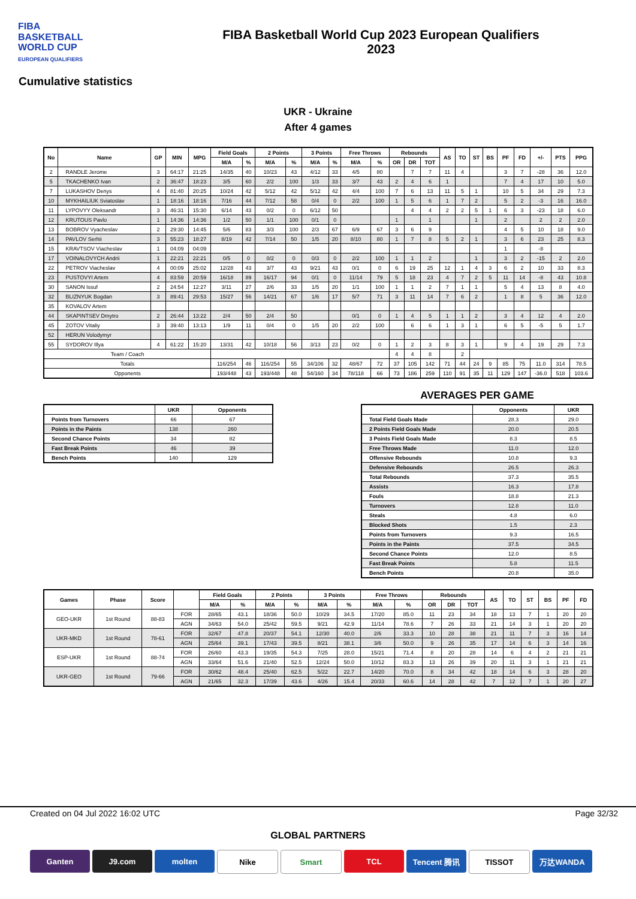FIBA
BASKETBALL
WORLD CUP
EUROPEAN QUALIFIERS
FIBA Basketball World Cup 2023 European Qualifiers
2023
Cumulative statistics
UKR - Ukraine
After 4 games
| No | Name | GP | MIN | MPG | Field Goals | | 2 Points | | 3 Points | | Free Throws | | Rebounds | | | AS | TO | ST | BS | PF | FD | +/- | PTS | PPG |
| --- | --- | --- | --- | --- | --- | --- | --- | --- | --- | --- | --- | --- | --- | --- | --- | --- | --- | --- | --- | --- | --- | --- | --- | --- |
| | | | | | M/A | % | M/A | % | M/A | % | M/A | % | OR | DR | TOT | | | | | | | | | |
| 2 | RANDLE Jerome | 3 | 64:17 | 21:25 | 14/35 | 40 | 10/23 | 43 | 4/12 | 33 | 4/5 | 80 | | 7 | 7 | 11 | 4 | | | 3 | 7 | -28 | 36 | 12.0 |
| 5 | TKACHENKO Ivan | 2 | 36:47 | 18:23 | 3/5 | 60 | 2/2 | 100 | 1/3 | 33 | 3/7 | 43 | 2 | 4 | 6 | 1 | | | | 7 | 4 | 17 | 10 | 5.0 |
| 7 | LUKASHOV Denys | 4 | 81:40 | 20:25 | 10/24 | 42 | 5/12 | 42 | 5/12 | 42 | 4/4 | 100 | 7 | 6 | 13 | 11 | 5 | 1 | | 10 | 5 | 34 | 29 | 7.3 |
| 10 | MYKHAILIUK Sviatoslav | 1 | 18:16 | 18:16 | 7/16 | 44 | 7/12 | 58 | 0/4 | 0 | 2/2 | 100 | 1 | 5 | 6 | 1 | 7 | 2 | | 5 | 2 | -3 | 16 | 16.0 |
| 11 | LYPOVYY Oleksandr | 3 | 46:31 | 15:30 | 6/14 | 43 | 0/2 | 0 | 6/12 | 50 | | | | 4 | 4 | 2 | 2 | 5 | 1 | 6 | 3 | -23 | 18 | 6.0 |
| 12 | KRUTOUS Pavlo | 1 | 14:36 | 14:36 | 1/2 | 50 | 1/1 | 100 | 0/1 | 0 | | | 1 | | 1 | | | 1 | | 2 | | 2 | 2 | 2.0 |
| 13 | BOBROV Vyacheslav | 2 | 29:30 | 14:45 | 5/6 | 83 | 3/3 | 100 | 2/3 | 67 | 6/9 | 67 | 3 | 6 | 9 | | | | | 4 | 5 | 10 | 18 | 9.0 |
| 14 | PAVLOV Serhii | 3 | 55:23 | 18:27 | 8/19 | 42 | 7/14 | 50 | 1/5 | 20 | 8/10 | 80 | 1 | 7 | 8 | 5 | 2 | 1 | | 3 | 6 | 23 | 25 | 8.3 |
| 15 | KRAVTSOV Viacheslav | 1 | 04:09 | 04:09 | | | | | | | | | | | | | | | | 1 | | -8 | | |
| 17 | VOINALOVYCH Andrii | 1 | 22:21 | 22:21 | 0/5 | 0 | 0/2 | 0 | 0/3 | 0 | 2/2 | 100 | 1 | 1 | 2 | | | 1 | | 3 | 2 | -15 | 2 | 2.0 |
| 22 | PETROV Viacheslav | 4 | 00:09 | 25:02 | 12/28 | 43 | 3/7 | 43 | 9/21 | 43 | 0/1 | 0 | 6 | 19 | 25 | 12 | 1 | 4 | 3 | 6 | 2 | 10 | 33 | 8.3 |
| 23 | PUSTOVYI Artem | 4 | 83:59 | 20:59 | 16/18 | 89 | 16/17 | 94 | 0/1 | 0 | 11/14 | 79 | 5 | 18 | 23 | 4 | 7 | 2 | 5 | 11 | 14 | -8 | 43 | 10.8 |
| 30 | SANON Issuf | 2 | 24:54 | 12:27 | 3/11 | 27 | 2/6 | 33 | 1/5 | 20 | 1/1 | 100 | 1 | 1 | 2 | 7 | 1 | 1 | | 5 | 4 | 13 | 8 | 4.0 |
| 32 | BLIZNYUK Bogdan | 3 | 89:41 | 29:53 | 15/27 | 56 | 14/21 | 67 | 1/6 | 17 | 5/7 | 71 | 3 | 11 | 14 | 7 | 6 | 2 | | 1 | 8 | 5 | 36 | 12.0 |
| 35 | KOVALOV Artem | | | | | | | | | | | | | | | | | | | | | | | |
| 44 | SKAPINTSEV Dmytro | 2 | 26:44 | 13:22 | 2/4 | 50 | 2/4 | 50 | | | 0/1 | 0 | 1 | 4 | 5 | 1 | 1 | 2 | | 3 | 4 | 12 | 4 | 2.0 |
| 45 | ZOTOV Vitaliy | 3 | 39:40 | 13:13 | 1/9 | 11 | 0/4 | 0 | 1/5 | 20 | 2/2 | 100 | | 6 | 6 | 1 | 3 | 1 | | 6 | 5 | -5 | 5 | 1.7 |
| 52 | HERUN Volodymyr | | | | | | | | | | | | | | | | | | | | | | | |
| 55 | SYDOROV Illya | 4 | 61:22 | 15:20 | 13/31 | 42 | 10/18 | 56 | 3/13 | 23 | 0/2 | 0 | 1 | 2 | 3 | 8 | 3 | 1 | | 9 | 4 | 19 | 29 | 7.3 |
| Team / Coach | | | | | | | | | | | | | 4 | 4 | 8 | | 2 | | | | | | | |
| Totals | | | | | 116/254 | 46 | 116/254 | 55 | 34/106 | 32 | 48/67 | 72 | 37 | 105 | 142 | 71 | 44 | 24 | 9 | 85 | 75 | 11.0 | 314 | 78.5 |
| Opponents | | | | | 193/448 | 43 | 193/448 | 48 | 54/160 | 34 | 78/118 | 66 | 73 | 186 | 259 | 110 | 91 | 35 | 11 | 129 | 147 | -36.0 | 518 | 103.6 |
| | UKR | Opponents |
| --- | --- | --- |
| Points from Turnovers | 66 | 67 |
| Points in the Paints | 138 | 260 |
| Second Chance Points | 34 | 82 |
| Fast Break Points | 46 | 39 |
| Bench Points | 140 | 129 |
AVERAGES PER GAME
| | Opponents | UKR |
| --- | --- | --- |
| Total Field Goals Made | 28.3 | 29.0 |
| 2 Points Field Goals Made | 20.0 | 20.5 |
| 3 Points Field Goals Made | 8.3 | 8.5 |
| Free Throws Made | 11.0 | 12.0 |
| Offensive Rebounds | 10.8 | 9.3 |
| Defensive Rebounds | 26.5 | 26.3 |
| Total Rebounds | 37.3 | 35.5 |
| Assists | 16.3 | 17.8 |
| Fouls | 18.8 | 21.3 |
| Turnovers | 12.8 | 11.0 |
| Steals | 4.8 | 6.0 |
| Blocked Shots | 1.5 | 2.3 |
| Points from Turnovers | 9.3 | 16.5 |
| Points in the Paints | 37.5 | 34.5 |
| Second Chance Points | 12.0 | 8.5 |
| Fast Break Points | 5.8 | 11.5 |
| Bench Points | 20.8 | 35.0 |
| Games | Phase | Score | | Field Goals | | 2 Points | | 3 Points | | Free Throws | | Rebounds | | | AS | TO | ST | BS | PF | FD |
| --- | --- | --- | --- | --- | --- | --- | --- | --- | --- | --- | --- | --- | --- | --- | --- | --- | --- | --- | --- | --- |
| | | | | M/A | % | M/A | % | M/A | % | M/A | % | OR | DR | TOT | | | | | | |
| GEO-UKR | 1st Round | 88-83 | FOR | 28/65 | 43.1 | 18/36 | 50.0 | 10/29 | 34.5 | 17/20 | 85.0 | 11 | 23 | 34 | 18 | 13 | 7 | 1 | 20 | 20 |
| | | | AGN | 34/63 | 54.0 | 25/42 | 59.5 | 9/21 | 42.9 | 11/14 | 78.6 | 7 | 26 | 33 | 21 | 14 | 3 | 1 | 20 | 20 |
| UKR-MKD | 1st Round | 78-61 | FOR | 32/67 | 47.8 | 20/37 | 54.1 | 12/30 | 40.0 | 2/6 | 33.3 | 10 | 28 | 38 | 21 | 11 | 7 | 3 | 16 | 14 |
| | | | AGN | 25/64 | 39.1 | 17/43 | 39.5 | 8/21 | 38.1 | 3/6 | 50.0 | 9 | 26 | 35 | 17 | 14 | 6 | 3 | 14 | 16 |
| ESP-UKR | 1st Round | 88-74 | FOR | 26/60 | 43.3 | 19/35 | 54.3 | 7/25 | 28.0 | 15/21 | 71.4 | 8 | 20 | 28 | 14 | 6 | 4 | 2 | 21 | 21 |
| | | | AGN | 33/64 | 51.6 | 21/40 | 52.5 | 12/24 | 50.0 | 10/12 | 83.3 | 13 | 26 | 39 | 20 | 11 | 3 | 1 | 21 | 21 |
| UKR-GEO | 1st Round | 79-66 | FOR | 30/62 | 48.4 | 25/40 | 62.5 | 5/22 | 22.7 | 14/20 | 70.0 | 8 | 34 | 42 | 18 | 14 | 6 | 3 | 28 | 20 |
| | | | AGN | 21/65 | 32.3 | 17/39 | 43.6 | 4/26 | 15.4 | 20/33 | 60.6 | 14 | 28 | 42 | 7 | 12 | 7 | 1 | 20 | 27 |
Created on 04 Jul 2022 16:02 UTC Page 32/32
GLOBAL PARTNERS
Ganten J9.com molten Nike Smart TCL Tencent 腾讯 TISSOT 万达WANDA